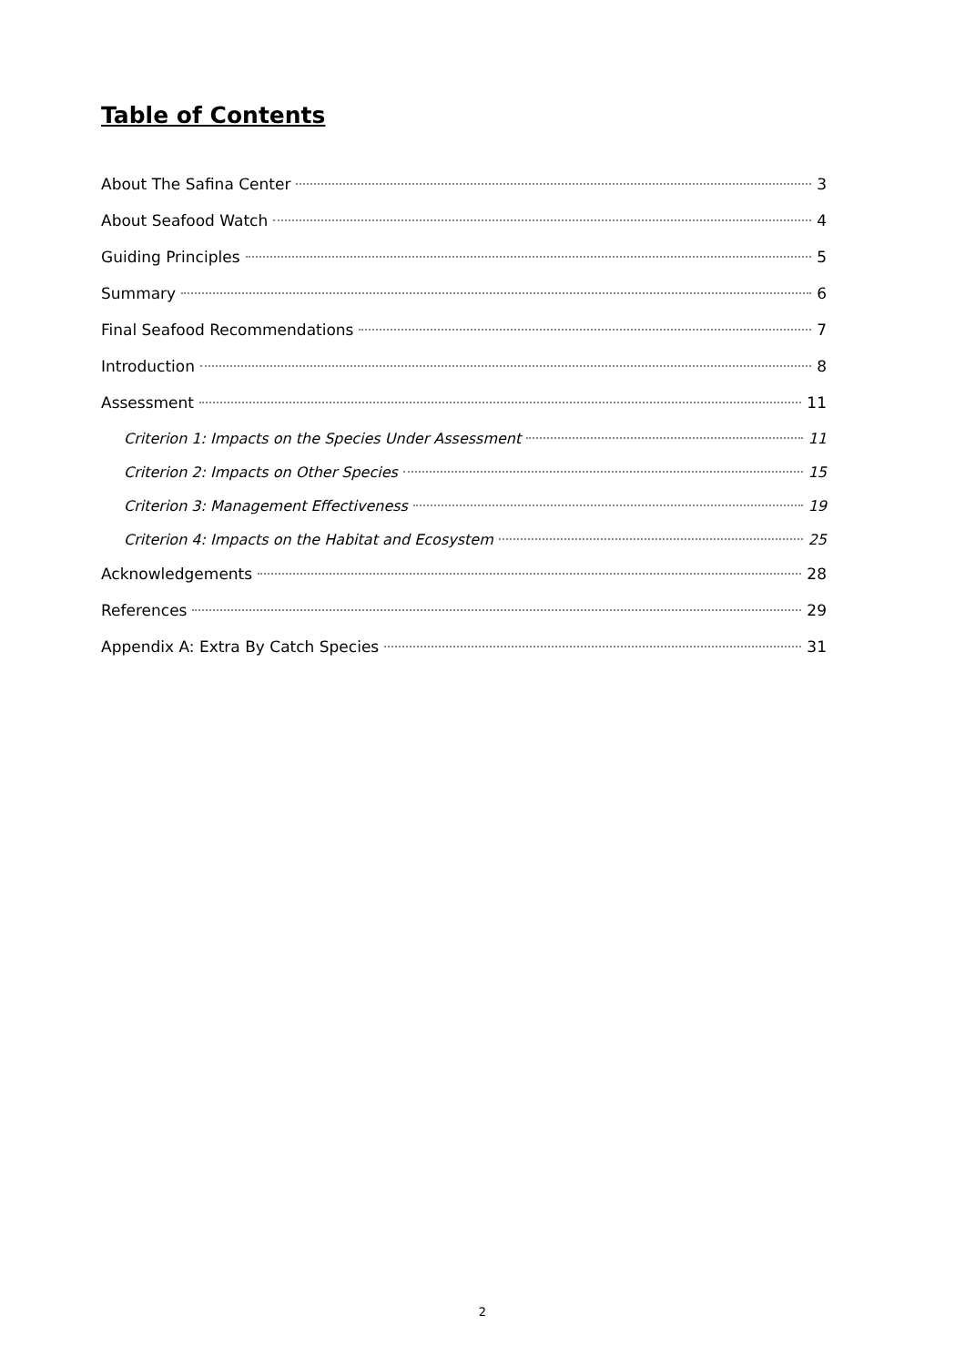Table of Contents
About The Safina Center 3
About Seafood Watch 4
Guiding Principles 5
Summary 6
Final Seafood Recommendations 7
Introduction 8
Assessment 11
Criterion 1: Impacts on the Species Under Assessment 11
Criterion 2: Impacts on Other Species 15
Criterion 3: Management Effectiveness 19
Criterion 4: Impacts on the Habitat and Ecosystem 25
Acknowledgements 28
References 29
Appendix A: Extra By Catch Species 31
2